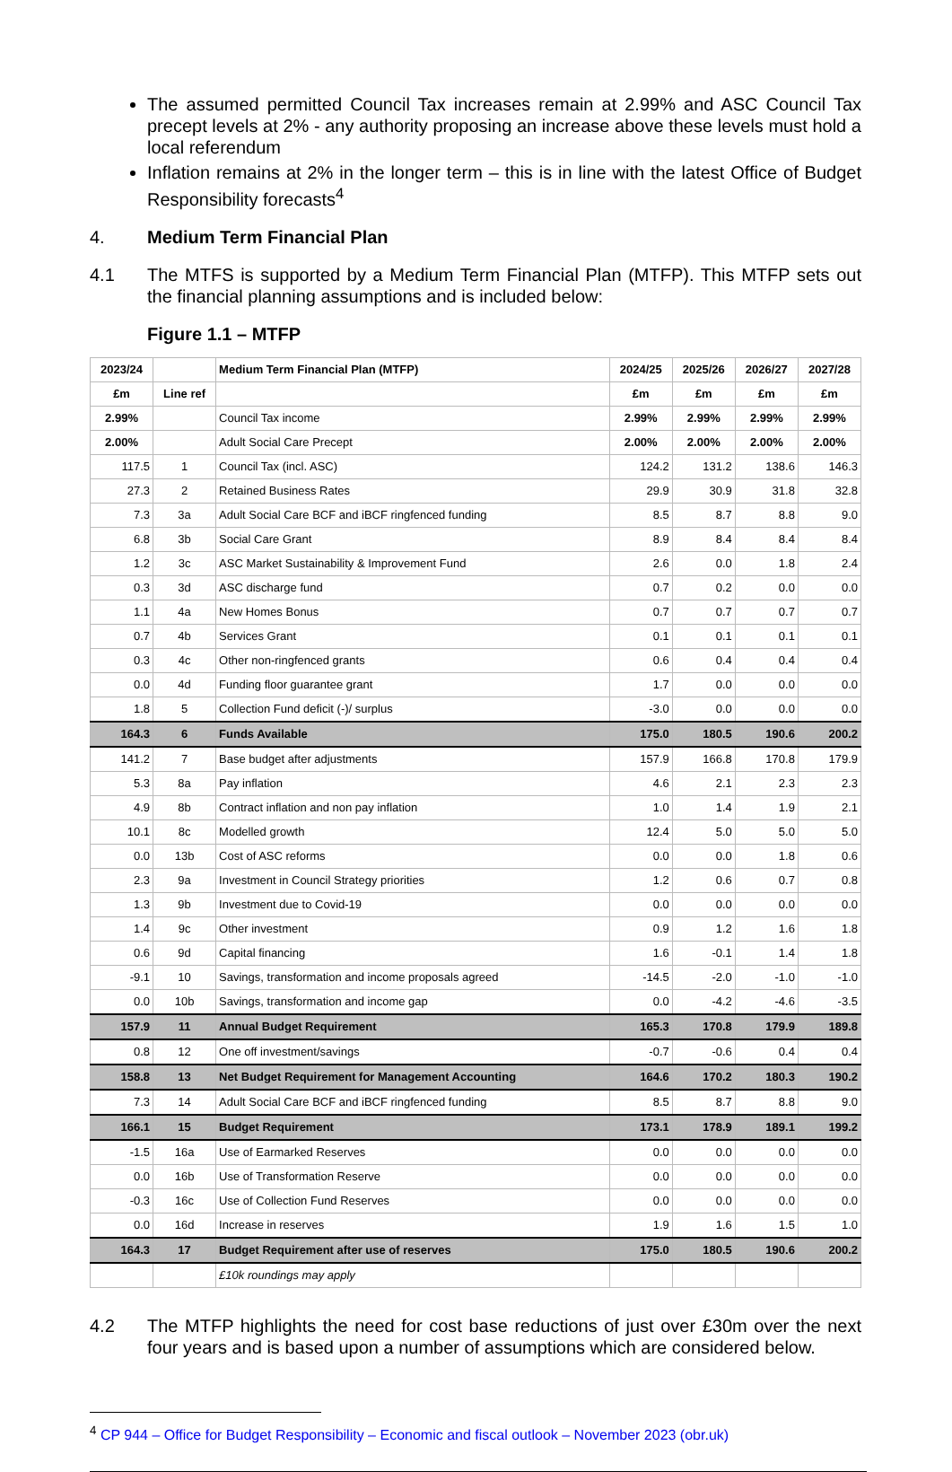The assumed permitted Council Tax increases remain at 2.99% and ASC Council Tax precept levels at 2% - any authority proposing an increase above these levels must hold a local referendum
Inflation remains at 2% in the longer term – this is in line with the latest Office of Budget Responsibility forecasts<sup>4</sup>
4. Medium Term Financial Plan
4.1 The MTFS is supported by a Medium Term Financial Plan (MTFP). This MTFP sets out the financial planning assumptions and is included below:
Figure 1.1 – MTFP
| 2023/24 | | Medium Term Financial Plan (MTFP) | 2024/25 | 2025/26 | 2026/27 | 2027/28 |
| --- | --- | --- | --- | --- | --- | --- |
| £m | Line ref | | £m | £m | £m | £m |
| 2.99% | | Council Tax income | 2.99% | 2.99% | 2.99% | 2.99% |
| 2.00% | | Adult Social Care Precept | 2.00% | 2.00% | 2.00% | 2.00% |
| 117.5 | 1 | Council Tax (incl. ASC) | 124.2 | 131.2 | 138.6 | 146.3 |
| 27.3 | 2 | Retained Business Rates | 29.9 | 30.9 | 31.8 | 32.8 |
| 7.3 | 3a | Adult Social Care BCF and iBCF ringfenced funding | 8.5 | 8.7 | 8.8 | 9.0 |
| 6.8 | 3b | Social Care Grant | 8.9 | 8.4 | 8.4 | 8.4 |
| 1.2 | 3c | ASC Market Sustainability & Improvement Fund | 2.6 | 0.0 | 1.8 | 2.4 |
| 0.3 | 3d | ASC discharge fund | 0.7 | 0.2 | 0.0 | 0.0 |
| 1.1 | 4a | New Homes Bonus | 0.7 | 0.7 | 0.7 | 0.7 |
| 0.7 | 4b | Services Grant | 0.1 | 0.1 | 0.1 | 0.1 |
| 0.3 | 4c | Other non-ringfenced grants | 0.6 | 0.4 | 0.4 | 0.4 |
| 0.0 | 4d | Funding floor guarantee grant | 1.7 | 0.0 | 0.0 | 0.0 |
| 1.8 | 5 | Collection Fund deficit (-)/ surplus | -3.0 | 0.0 | 0.0 | 0.0 |
| 164.3 | 6 | Funds Available | 175.0 | 180.5 | 190.6 | 200.2 |
| 141.2 | 7 | Base budget after adjustments | 157.9 | 166.8 | 170.8 | 179.9 |
| 5.3 | 8a | Pay inflation | 4.6 | 2.1 | 2.3 | 2.3 |
| 4.9 | 8b | Contract inflation and non pay inflation | 1.0 | 1.4 | 1.9 | 2.1 |
| 10.1 | 8c | Modelled growth | 12.4 | 5.0 | 5.0 | 5.0 |
| 0.0 | 13b | Cost of ASC reforms | 0.0 | 0.0 | 1.8 | 0.6 |
| 2.3 | 9a | Investment in Council Strategy priorities | 1.2 | 0.6 | 0.7 | 0.8 |
| 1.3 | 9b | Investment due to Covid-19 | 0.0 | 0.0 | 0.0 | 0.0 |
| 1.4 | 9c | Other investment | 0.9 | 1.2 | 1.6 | 1.8 |
| 0.6 | 9d | Capital financing | 1.6 | -0.1 | 1.4 | 1.8 |
| -9.1 | 10 | Savings, transformation and income proposals agreed | -14.5 | -2.0 | -1.0 | -1.0 |
| 0.0 | 10b | Savings, transformation and income gap | 0.0 | -4.2 | -4.6 | -3.5 |
| 157.9 | 11 | Annual Budget Requirement | 165.3 | 170.8 | 179.9 | 189.8 |
| 0.8 | 12 | One off investment/savings | -0.7 | -0.6 | 0.4 | 0.4 |
| 158.8 | 13 | Net Budget Requirement for Management Accounting | 164.6 | 170.2 | 180.3 | 190.2 |
| 7.3 | 14 | Adult Social Care BCF and iBCF ringfenced funding | 8.5 | 8.7 | 8.8 | 9.0 |
| 166.1 | 15 | Budget Requirement | 173.1 | 178.9 | 189.1 | 199.2 |
| -1.5 | 16a | Use of Earmarked Reserves | 0.0 | 0.0 | 0.0 | 0.0 |
| 0.0 | 16b | Use of Transformation Reserve | 0.0 | 0.0 | 0.0 | 0.0 |
| -0.3 | 16c | Use of Collection Fund Reserves | 0.0 | 0.0 | 0.0 | 0.0 |
| 0.0 | 16d | Increase in reserves | 1.9 | 1.6 | 1.5 | 1.0 |
| 164.3 | 17 | Budget Requirement after use of reserves | 175.0 | 180.5 | 190.6 | 200.2 |
| | | £10k roundings may apply | | | | |
4.2 The MTFP highlights the need for cost base reductions of just over £30m over the next four years and is based upon a number of assumptions which are considered below.
<sup>4</sup> CP 944 – Office for Budget Responsibility – Economic and fiscal outlook – November 2023 (obr.uk)